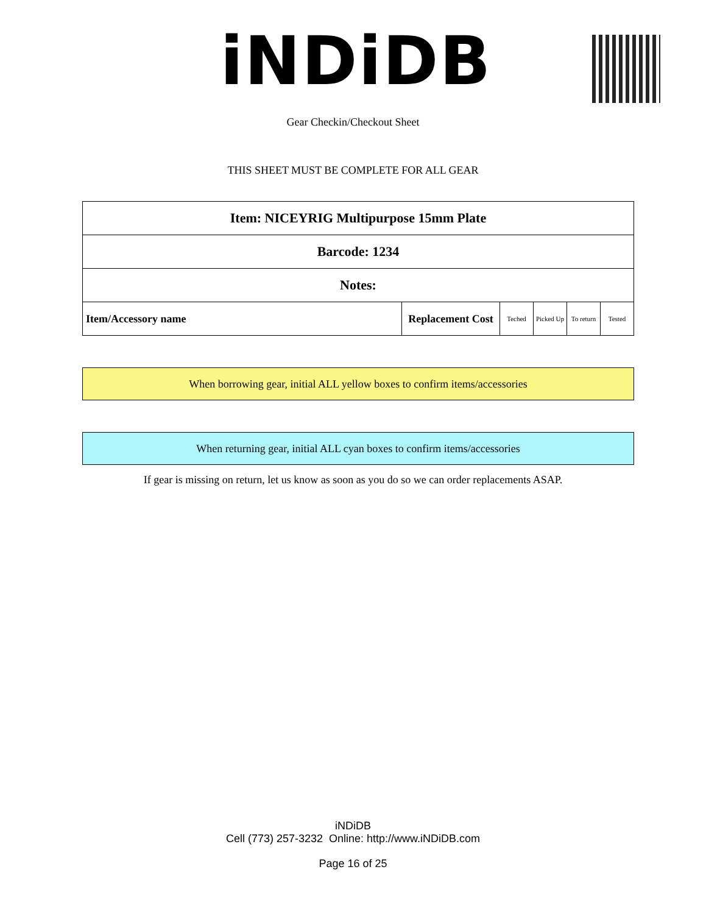iNDiDB
Gear Checkin/Checkout Sheet
THIS SHEET MUST BE COMPLETE FOR ALL GEAR
| Item: NICEYRIG Multipurpose 15mm Plate | | | | | |
| Barcode: 1234 | | | | | |
| Notes: | | | | | |
| Item/Accessory name | Replacement Cost | Teched | Picked Up | To return | Tested |
When borrowing gear, initial ALL yellow boxes to confirm items/accessories
When returning gear, initial ALL cyan boxes to confirm items/accessories
If gear is missing on return, let us know as soon as you do so we can order replacements ASAP.
iNDiDB
Cell (773) 257-3232 Online: http://www.iNDiDB.com
Page 16 of 25